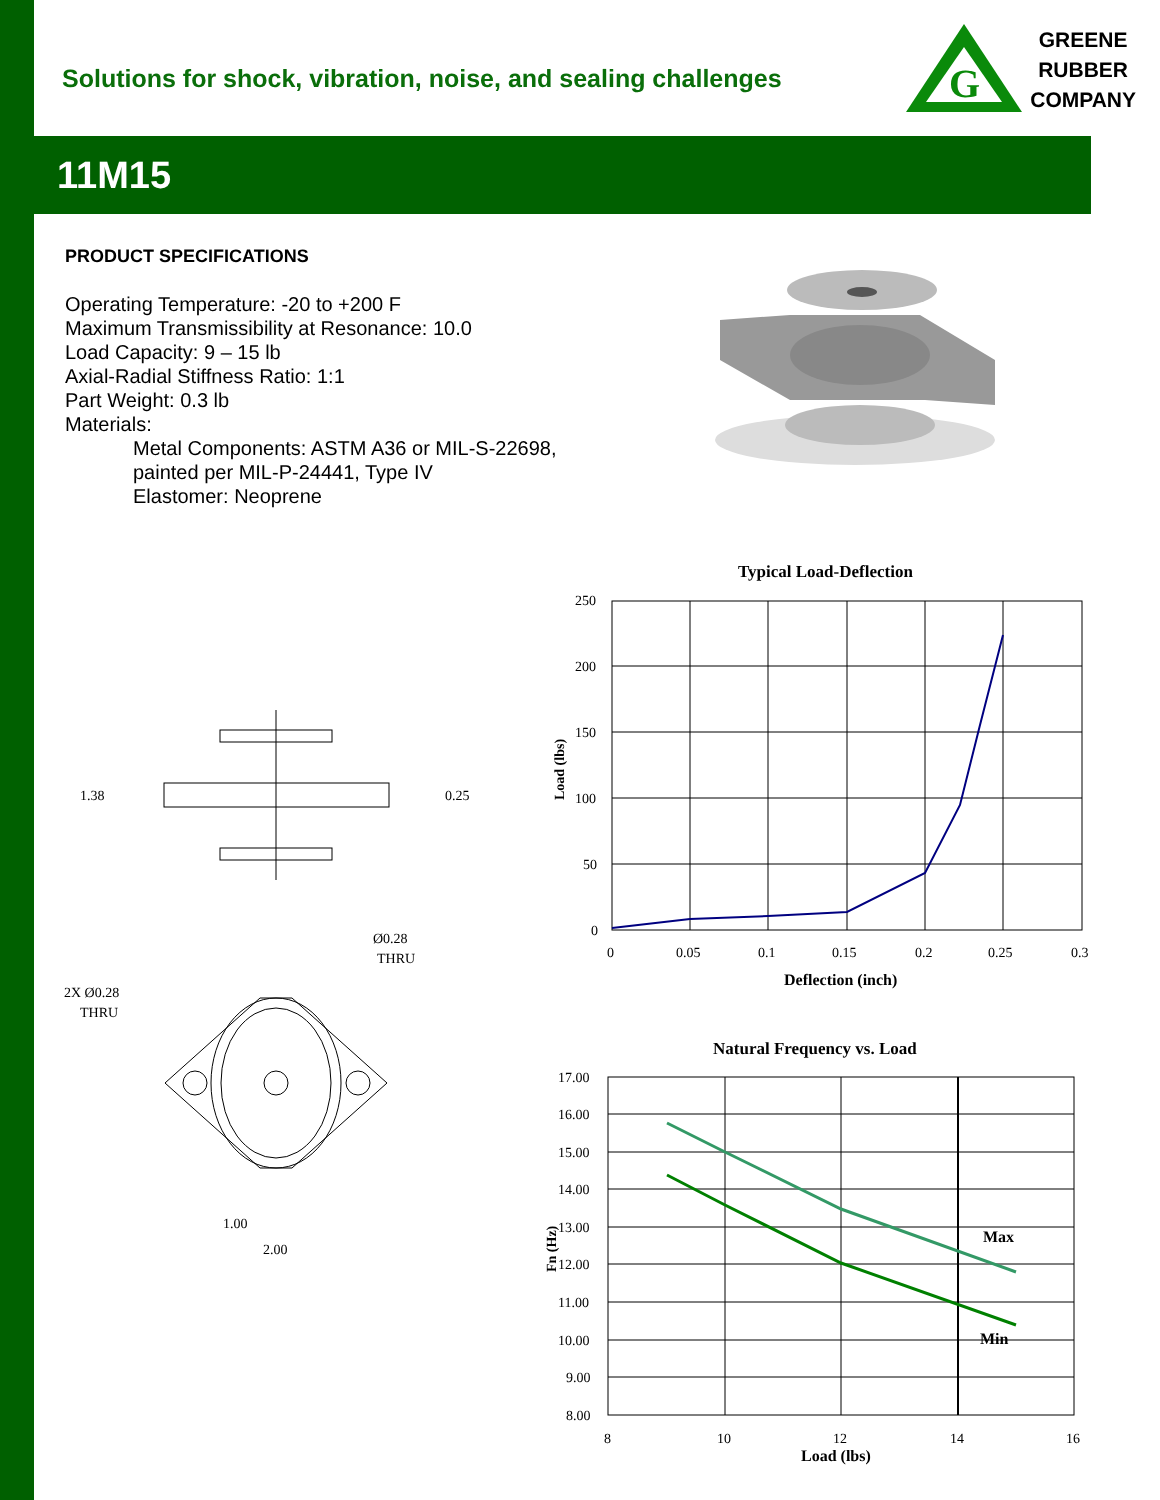G
GREENE
RUBBER
COMPANY
Solutions for shock, vibration, noise, and sealing challenges
11M15
PRODUCT SPECIFICATIONS
Operating Temperature: -20 to +200 F
Maximum Transmissibility at Resonance: 10.0
Load Capacity: 9 – 15 lb
Axial-Radial Stiffness Ratio: 1:1
Part Weight: 0.3 lb
Materials:
Metal Components: ASTM A36 or MIL-S-22698,
painted per MIL-P-24441, Type IV
Elastomer: Neoprene
1.38
0.25
Ø0.28
THRU
2X Ø0.28
THRU
1.00
2.00
Typical Load-Deflection
250
200
150
100
50
0
0
0.05
0.1
0.15
0.2
0.25
0.3
Deflection (inch)
Load (lbs)
Natural Frequency vs. Load
Max
Min
17.00
16.00
15.00
14.00
13.00
12.00
11.00
10.00
9.00
8.00
8
10
12
14
16
Load (lbs)
Fn (Hz)